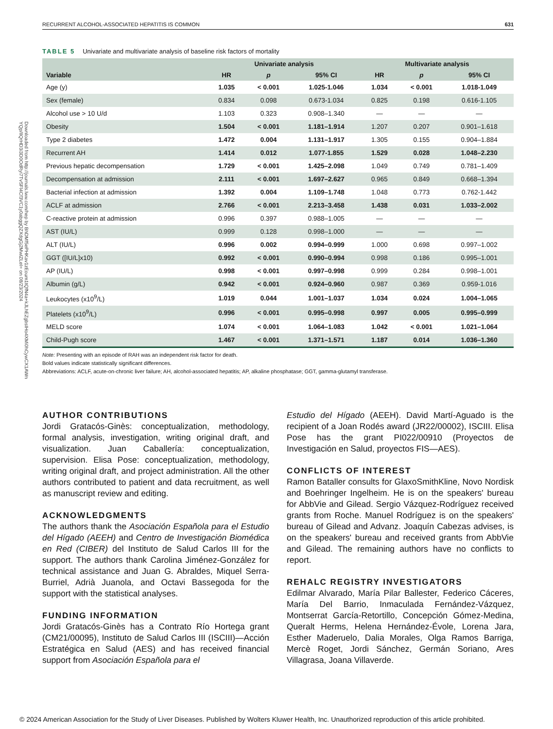Downloaded from http://journals.lww.com/hep by BhDMf5ePHKav1zEoum1tQfN4a+kJLhEZgbsIHo4XMi0hCywCX1AWn YQp/IlQrHD3i3D0OdRyi7TvSFl4Cf3VC1y0abggQZXdgGj2MwlZLeI= on 08/23/2024
RECURRENT ALCOHOL-ASSOCIATED HEPATITIS IS COMMON 631
TABLE 5 Univariate and multivariate analysis of baseline risk factors of mortality
| | Univariate analysis | | | Multivariate analysis | | |
| --- | --- | --- | --- | --- | --- | --- |
| Variable | HR | p | 95% CI | HR | p | 95% CI |
| Age (y) | 1.035 | < 0.001 | 1.025-1.046 | 1.034 | < 0.001 | 1.018-1.049 |
| Sex (female) | 0.834 | 0.098 | 0.673-1.034 | 0.825 | 0.198 | 0.616-1.105 |
| Alcohol use > 10 U/d | 1.103 | 0.323 | 0.908–1.340 | — | — | — |
| Obesity | 1.504 | < 0.001 | 1.181–1.914 | 1.207 | 0.207 | 0.901–1.618 |
| Type 2 diabetes | 1.472 | 0.004 | 1.131–1.917 | 1.305 | 0.155 | 0.904–1.884 |
| Recurrent AH | 1.414 | 0.012 | 1.077-1.855 | 1.529 | 0.028 | 1.048–2.230 |
| Previous hepatic decompensation | 1.729 | < 0.001 | 1.425–2.098 | 1.049 | 0.749 | 0.781–1.409 |
| Decompensation at admission | 2.111 | < 0.001 | 1.697–2.627 | 0.965 | 0.849 | 0.668–1.394 |
| Bacterial infection at admission | 1.392 | 0.004 | 1.109–1.748 | 1.048 | 0.773 | 0.762-1.442 |
| ACLF at admission | 2.766 | < 0.001 | 2.213–3.458 | 1.438 | 0.031 | 1.033–2.002 |
| C-reactive protein at admission | 0.996 | 0.397 | 0.988–1.005 | — | — | — |
| AST (IU/L) | 0.999 | 0.128 | 0.998–1.000 | — | — | — |
| ALT (IU/L) | 0.996 | 0.002 | 0.994–0.999 | 1.000 | 0.698 | 0.997–1.002 |
| GGT ([IU/L]x10) | 0.992 | < 0.001 | 0.990–0.994 | 0.998 | 0.186 | 0.995–1.001 |
| AP (IU/L) | 0.998 | < 0.001 | 0.997–0.998 | 0.999 | 0.284 | 0.998–1.001 |
| Albumin (g/L) | 0.942 | < 0.001 | 0.924–0.960 | 0.987 | 0.369 | 0.959-1.016 |
| Leukocytes (x10<sup>9</sup>/L) | 1.019 | 0.044 | 1.001–1.037 | 1.034 | 0.024 | 1.004–1.065 |
| Platelets (x10<sup>9</sup>/L) | 0.996 | < 0.001 | 0.995–0.998 | 0.997 | 0.005 | 0.995–0.999 |
| MELD score | 1.074 | < 0.001 | 1.064–1.083 | 1.042 | < 0.001 | 1.021–1.064 |
| Child-Pugh score | 1.467 | < 0.001 | 1.371–1.571 | 1.187 | 0.014 | 1.036–1.360 |
Note: Presenting with an episode of RAH was an independent risk factor for death.
Bold values indicate statistically significant differences.
Abbreviations: ACLF, acute-on-chronic liver failure; AH, alcohol-associated hepatitis; AP, alkaline phosphatase; GGT, gamma-glutamyl transferase.
AUTHOR CONTRIBUTIONS
Jordi Gratacós-Ginès: conceptualization, methodology, formal analysis, investigation, writing original draft, and visualization. Juan Caballería: conceptualization, supervision. Elisa Pose: conceptualization, methodology, writing original draft, and project administration. All the other authors contributed to patient and data recruitment, as well as manuscript review and editing.
ACKNOWLEDGMENTS
The authors thank the Asociación Española para el Estudio del Hígado (AEEH) and Centro de Investigación Biomédica en Red (CIBER) del Instituto de Salud Carlos III for the support. The authors thank Carolina Jiménez-González for technical assistance and Juan G. Abraldes, Miquel Serra-Burriel, Adrià Juanola, and Octavi Bassegoda for the support with the statistical analyses.
FUNDING INFORMATION
Jordi Gratacós-Ginès has a Contrato Río Hortega grant (CM21/00095), Instituto de Salud Carlos III (ISCIII)—Acción Estratégica en Salud (AES) and has received financial support from Asociación Española para el
Estudio del Hígado (AEEH). David Martí-Aguado is the recipient of a Joan Rodés award (JR22/00002), ISCIII. Elisa Pose has the grant PI022/00910 (Proyectos de Investigación en Salud, proyectos FIS—AES).
CONFLICTS OF INTEREST
Ramon Bataller consults for GlaxoSmithKline, Novo Nordisk and Boehringer Ingelheim. He is on the speakers' bureau for AbbVie and Gilead. Sergio Vázquez-Rodríguez received grants from Roche. Manuel Rodríguez is on the speakers' bureau of Gilead and Advanz. Joaquín Cabezas advises, is on the speakers' bureau and received grants from AbbVie and Gilead. The remaining authors have no conflicts to report.
REHALC REGISTRY INVESTIGATORS
Edilmar Alvarado, María Pilar Ballester, Federico Cáceres, María Del Barrio, Inmaculada Fernández-Vázquez, Montserrat García-Retortillo, Concepción Gómez-Medina, Queralt Herms, Helena Hernández-Évole, Lorena Jara, Esther Maderuelo, Dalia Morales, Olga Ramos Barriga, Mercè Roget, Jordi Sánchez, Germán Soriano, Ares Villagrasa, Joana Villaverde.
© 2024 American Association for the Study of Liver Diseases. Published by Wolters Kluwer Health, Inc. Unauthorized reproduction of this article prohibited.